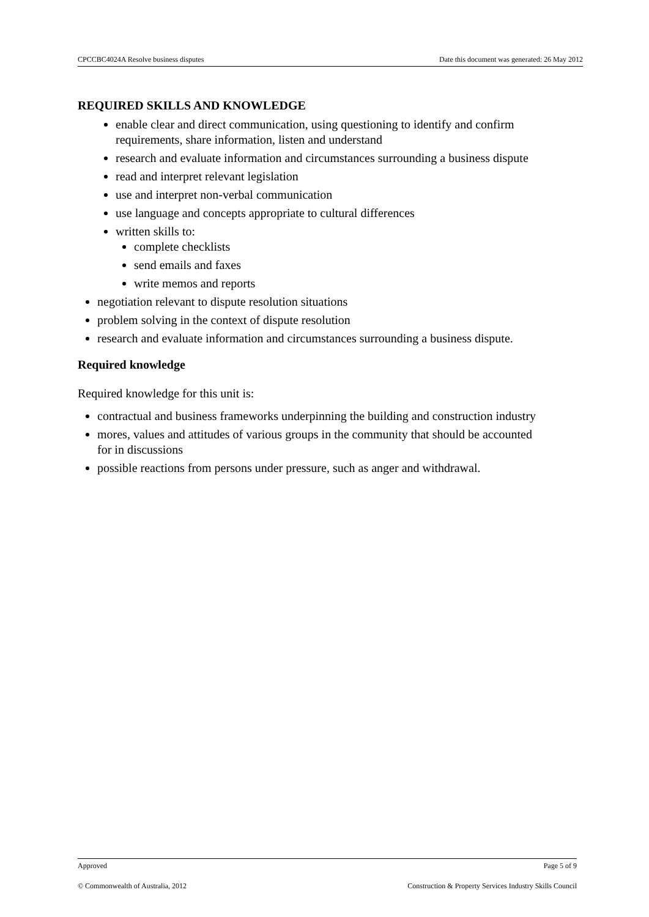CPCCBC4024A Resolve business disputes Date this document was generated: 26 May 2012
REQUIRED SKILLS AND KNOWLEDGE
enable clear and direct communication, using questioning to identify and confirm requirements, share information, listen and understand
research and evaluate information and circumstances surrounding a business dispute
read and interpret relevant legislation
use and interpret non-verbal communication
use language and concepts appropriate to cultural differences
written skills to:
complete checklists
send emails and faxes
write memos and reports
negotiation relevant to dispute resolution situations
problem solving in the context of dispute resolution
research and evaluate information and circumstances surrounding a business dispute.
Required knowledge
Required knowledge for this unit is:
contractual and business frameworks underpinning the building and construction industry
mores, values and attitudes of various groups in the community that should be accounted for in discussions
possible reactions from persons under pressure, such as anger and withdrawal.
Approved Page 5 of 9
© Commonwealth of Australia, 2012 Construction & Property Services Industry Skills Council